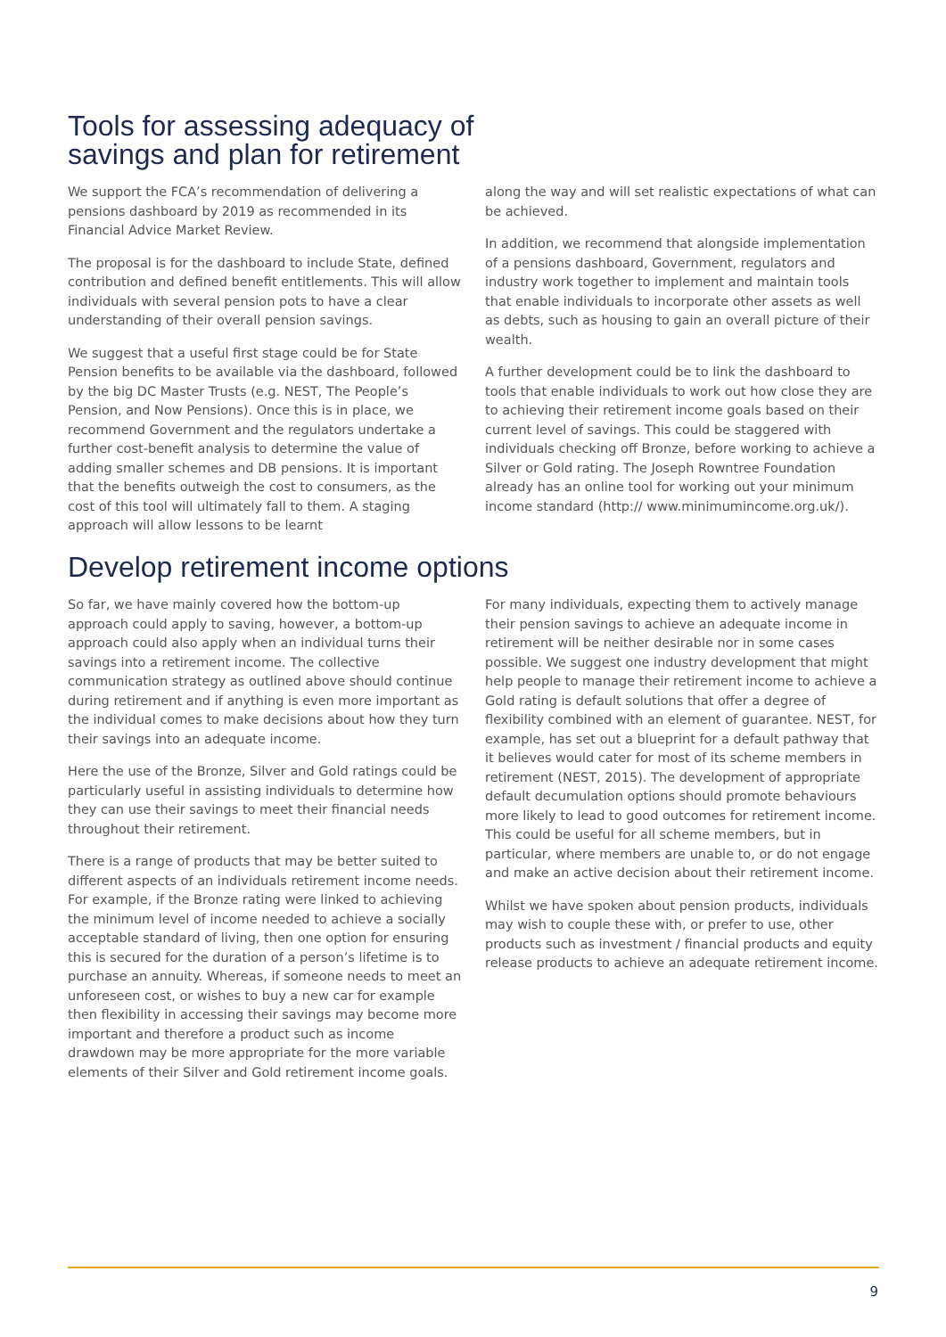Tools for assessing adequacy of
savings and plan for retirement
We support the FCA’s recommendation of delivering a pensions dashboard by 2019 as recommended in its Financial Advice Market Review.
The proposal is for the dashboard to include State, defined contribution and defined benefit entitlements. This will allow individuals with several pension pots to have a clear understanding of their overall pension savings.
We suggest that a useful first stage could be for State Pension benefits to be available via the dashboard, followed by the big DC Master Trusts (e.g. NEST, The People’s Pension, and Now Pensions). Once this is in place, we recommend Government and the regulators undertake a further cost-benefit analysis to determine the value of adding smaller schemes and DB pensions. It is important that the benefits outweigh the cost to consumers, as the cost of this tool will ultimately fall to them. A staging approach will allow lessons to be learnt
along the way and will set realistic expectations of what can be achieved.
In addition, we recommend that alongside implementation of a pensions dashboard, Government, regulators and industry work together to implement and maintain tools that enable individuals to incorporate other assets as well as debts, such as housing to gain an overall picture of their wealth.
A further development could be to link the dashboard to tools that enable individuals to work out how close they are to achieving their retirement income goals based on their current level of savings. This could be staggered with individuals checking off Bronze, before working to achieve a Silver or Gold rating. The Joseph Rowntree Foundation already has an online tool for working out your minimum income standard (http:// www.minimumincome.org.uk/).
Develop retirement income options
So far, we have mainly covered how the bottom-up approach could apply to saving, however, a bottom-up approach could also apply when an individual turns their savings into a retirement income. The collective communication strategy as outlined above should continue during retirement and if anything is even more important as the individual comes to make decisions about how they turn their savings into an adequate income.
Here the use of the Bronze, Silver and Gold ratings could be particularly useful in assisting individuals to determine how they can use their savings to meet their financial needs throughout their retirement.
There is a range of products that may be better suited to different aspects of an individuals retirement income needs. For example, if the Bronze rating were linked to achieving the minimum level of income needed to achieve a socially acceptable standard of living, then one option for ensuring this is secured for the duration of a person’s lifetime is to purchase an annuity. Whereas, if someone needs to meet an unforeseen cost, or wishes to buy a new car for example then flexibility in accessing their savings may become more important and therefore a product such as income drawdown may be more appropriate for the more variable elements of their Silver and Gold retirement income goals.
For many individuals, expecting them to actively manage their pension savings to achieve an adequate income in retirement will be neither desirable nor in some cases possible. We suggest one industry development that might help people to manage their retirement income to achieve a Gold rating is default solutions that offer a degree of flexibility combined with an element of guarantee. NEST, for example, has set out a blueprint for a default pathway that it believes would cater for most of its scheme members in retirement (NEST, 2015). The development of appropriate default decumulation options should promote behaviours more likely to lead to good outcomes for retirement income. This could be useful for all scheme members, but in particular, where members are unable to, or do not engage and make an active decision about their retirement income.
Whilst we have spoken about pension products, individuals may wish to couple these with, or prefer to use, other products such as investment / financial products and equity release products to achieve an adequate retirement income.
9